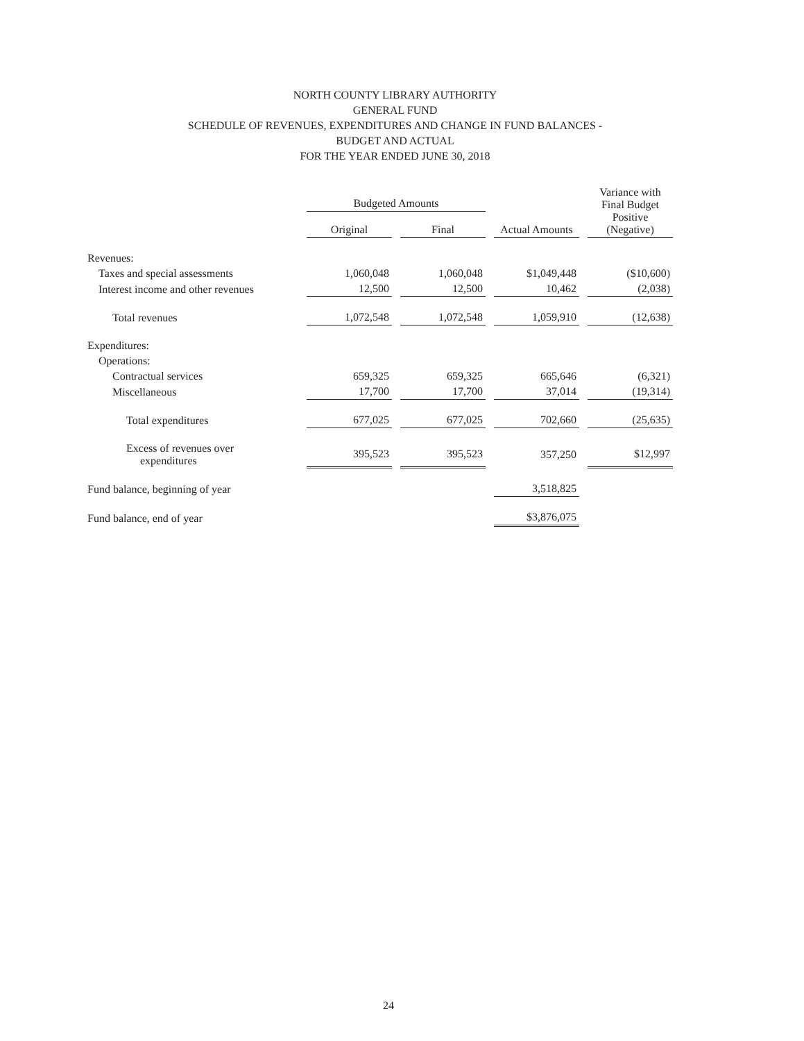NORTH COUNTY LIBRARY AUTHORITY
GENERAL FUND
SCHEDULE OF REVENUES, EXPENDITURES AND CHANGE IN FUND BALANCES -
BUDGET AND ACTUAL
FOR THE YEAR ENDED JUNE 30, 2018
| | Budgeted Amounts | | | Variance with Final Budget Positive (Negative) |
| --- | --- | --- | --- | --- |
| | Original | Final | Actual Amounts | |
| Revenues: | | | | |
| Taxes and special assessments | 1,060,048 | 1,060,048 | $1,049,448 | ($10,600) |
| Interest income and other revenues | 12,500 | 12,500 | 10,462 | (2,038) |
| Total revenues | 1,072,548 | 1,072,548 | 1,059,910 | (12,638) |
| Expenditures: | | | | |
| Operations: | | | | |
| Contractual services | 659,325 | 659,325 | 665,646 | (6,321) |
| Miscellaneous | 17,700 | 17,700 | 37,014 | (19,314) |
| Total expenditures | 677,025 | 677,025 | 702,660 | (25,635) |
| Excess of revenues over expenditures | 395,523 | 395,523 | 357,250 | $12,997 |
| Fund balance, beginning of year | | | 3,518,825 | |
| Fund balance, end of year | | | $3,876,075 | |
24